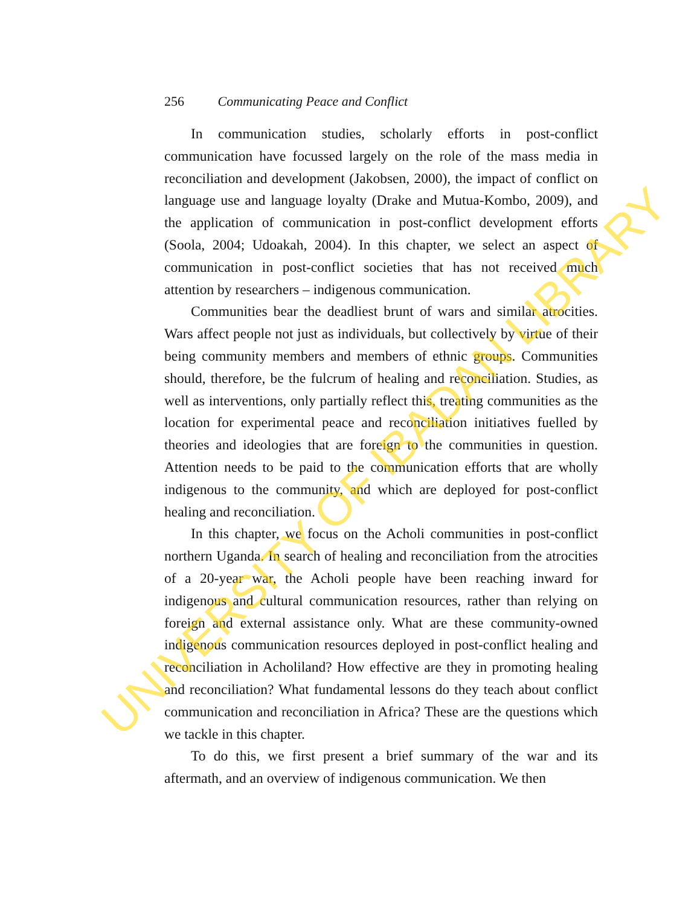256 Communicating Peace and Conflict
In communication studies, scholarly efforts in post-conflict communication have focussed largely on the role of the mass media in reconciliation and development (Jakobsen, 2000), the impact of conflict on language use and language loyalty (Drake and Mutua-Kombo, 2009), and the application of communication in post-conflict development efforts (Soola, 2004; Udoakah, 2004). In this chapter, we select an aspect of communication in post-conflict societies that has not received much attention by researchers – indigenous communication.
Communities bear the deadliest brunt of wars and similar atrocities. Wars affect people not just as individuals, but collectively by virtue of their being community members and members of ethnic groups. Communities should, therefore, be the fulcrum of healing and reconciliation. Studies, as well as interventions, only partially reflect this, treating communities as the location for experimental peace and reconciliation initiatives fuelled by theories and ideologies that are foreign to the communities in question. Attention needs to be paid to the communication efforts that are wholly indigenous to the community, and which are deployed for post-conflict healing and reconciliation.
In this chapter, we focus on the Acholi communities in post-conflict northern Uganda. In search of healing and reconciliation from the atrocities of a 20-year war, the Acholi people have been reaching inward for indigenous and cultural communication resources, rather than relying on foreign and external assistance only. What are these community-owned indigenous communication resources deployed in post-conflict healing and reconciliation in Acholiland? How effective are they in promoting healing and reconciliation? What fundamental lessons do they teach about conflict communication and reconciliation in Africa? These are the questions which we tackle in this chapter.
To do this, we first present a brief summary of the war and its aftermath, and an overview of indigenous communication. We then
UNIVERSITY OF IBADAN LIBRARY